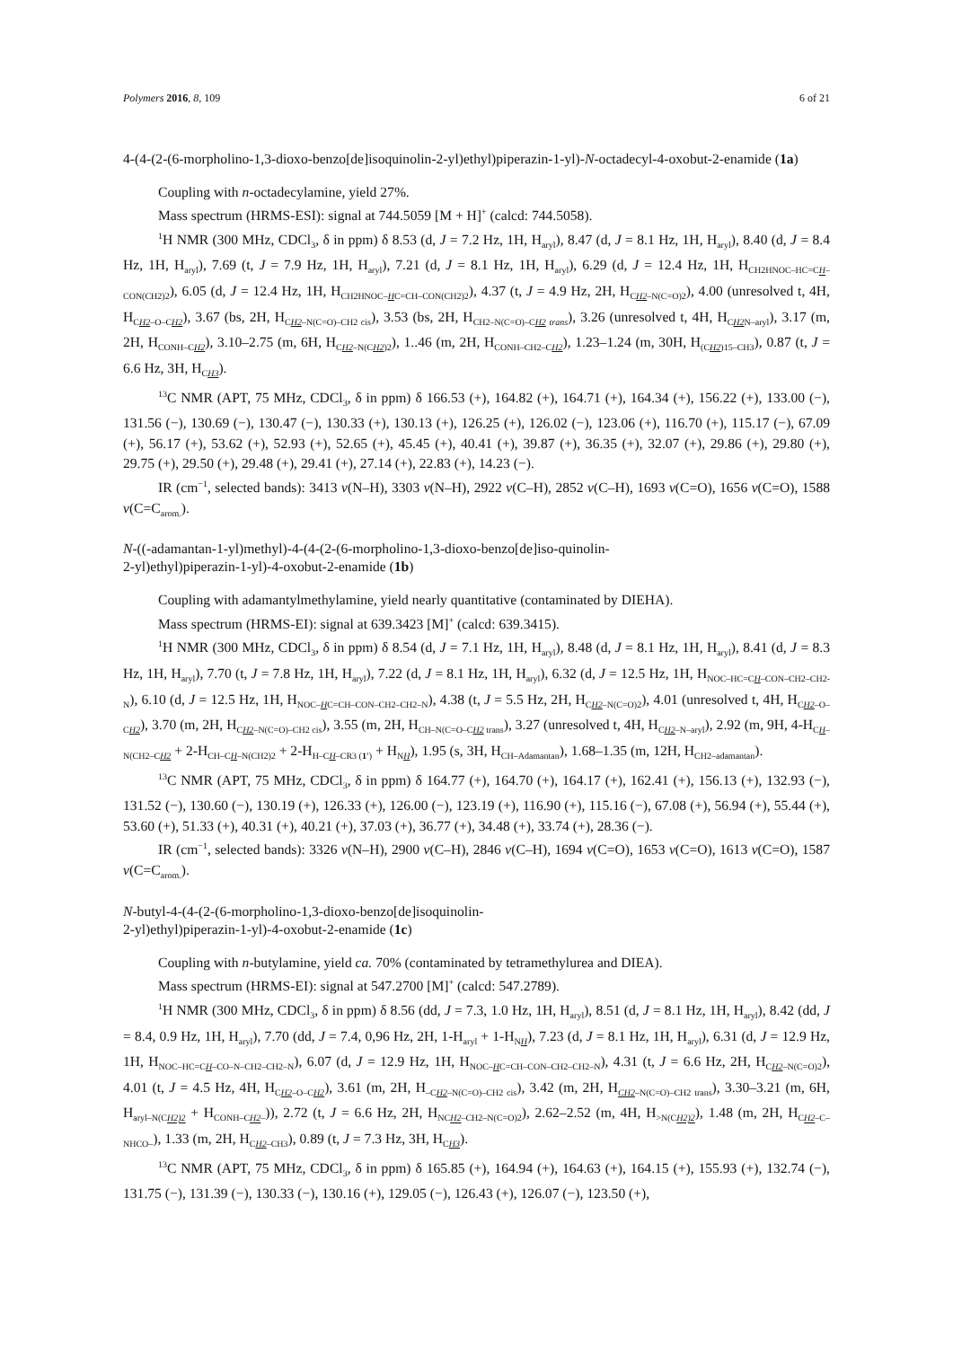Polymers 2016, 8, 109 6 of 21
4-(4-(2-(6-morpholino-1,3-dioxo-benzo[de]isoquinolin-2-yl)ethyl)piperazin-1-yl)-N-octadecyl-4-oxobut-2-enamide (1a)
Coupling with n-octadecylamine, yield 27%.
Mass spectrum (HRMS-ESI): signal at 744.5059 [M + H]<sup>+</sup> (calcd: 744.5058).
<sup>1</sup>H NMR (300 MHz, CDCl<sub>3</sub>, δ in ppm) δ 8.53 (d, J = 7.2 Hz, 1H, H<sub>aryl</sub>), 8.47 (d, J = 8.1 Hz, 1H, H<sub>aryl</sub>), 8.40 (d, J = 8.4 Hz, 1H, H<sub>aryl</sub>), 7.69 (t, J = 7.9 Hz, 1H, H<sub>aryl</sub>), 7.21 (d, J = 8.1 Hz, 1H, H<sub>aryl</sub>), 6.29 (d, J = 12.4 Hz, 1H, H<sub>CH2HNOC–HC=CH–CON(CH2)2</sub>), 6.05 (d, J = 12.4 Hz, 1H, H<sub>CH2HNOC–HC=CH–CON(CH2)2</sub>), 4.37 (t, J = 4.9 Hz, 2H, H<sub>CH2–N(C=O)2</sub>), 4.00 (unresolved t, 4H, H<sub>CH2–O–CH2</sub>), 3.67 (bs, 2H, H<sub>CH2–N(C=O)–CH2 cis</sub>), 3.53 (bs, 2H, H<sub>CH2–N(C=O)–CH2 trans</sub>), 3.26 (unresolved t, 4H, H<sub>CH2 N–aryl</sub>), 3.17 (m, 2H, H<sub>CONH–CH2</sub>), 3.10–2.75 (m, 6H, H<sub>CH2–N(CH2)2</sub>), 1..46 (m, 2H, H<sub>CONH–CH2–CH2</sub>), 1.23–1.24 (m, 30H, H<sub>(CH2)15–CH3</sub>), 0.87 (t, J = 6.6 Hz, 3H, H<sub>CH3</sub>).
<sup>13</sup>C NMR (APT, 75 MHz, CDCl<sub>3</sub>, δ in ppm) δ 166.53 (+), 164.82 (+), 164.71 (+), 164.34 (+), 156.22 (+), 133.00 (−), 131.56 (−), 130.69 (−), 130.47 (−), 130.33 (+), 130.13 (+), 126.25 (+), 126.02 (−), 123.06 (+), 116.70 (+), 115.17 (−), 67.09 (+), 56.17 (+), 53.62 (+), 52.93 (+), 52.65 (+), 45.45 (+), 40.41 (+), 39.87 (+), 36.35 (+), 32.07 (+), 29.86 (+), 29.80 (+), 29.75 (+), 29.50 (+), 29.48 (+), 29.41 (+), 27.14 (+), 22.83 (+), 14.23 (−).
IR (cm<sup>−1</sup>, selected bands): 3413 ν(N–H), 3303 ν(N–H), 2922 ν(C–H), 2852 ν(C–H), 1693 ν(C=O), 1656 ν(C=O), 1588 ν(C=C<sub>arom.</sub>).
N-((-adamantan-1-yl)methyl)-4-(4-(2-(6-morpholino-1,3-dioxo-benzo[de]iso-quinolin-
2-yl)ethyl)piperazin-1-yl)-4-oxobut-2-enamide (1b)
Coupling with adamantylmethylamine, yield nearly quantitative (contaminated by DIEHA).
Mass spectrum (HRMS-EI): signal at 639.3423 [M]<sup>+</sup> (calcd: 639.3415).
<sup>1</sup>H NMR (300 MHz, CDCl<sub>3</sub>, δ in ppm) δ 8.54 (d, J = 7.1 Hz, 1H, H<sub>aryl</sub>), 8.48 (d, J = 8.1 Hz, 1H, H<sub>aryl</sub>), 8.41 (d, J = 8.3 Hz, 1H, H<sub>aryl</sub>), 7.70 (t, J = 7.8 Hz, 1H, H<sub>aryl</sub>), 7.22 (d, J = 8.1 Hz, 1H, H<sub>aryl</sub>), 6.32 (d, J = 12.5 Hz, 1H, H<sub>NOC–HC=CH–CON–CH2–CH2-N</sub>), 6.10 (d, J = 12.5 Hz, 1H, H<sub>NOC–HC=CH–CON–CH2–CH2–N</sub>), 4.38 (t, J = 5.5 Hz, 2H, H<sub>CH2–N(C=O)2</sub>), 4.01 (unresolved t, 4H, H<sub>CH2–O–CH2</sub>), 3.70 (m, 2H, H<sub>CH2–N(C=O)–CH2 cis</sub>), 3.55 (m, 2H, H<sub>CH–N(C=O–CH2 trans</sub>), 3.27 (unresolved t, 4H, H<sub>CH2–N–aryl</sub>), 2.92 (m, 9H, 4-H<sub>CH–N(CH2–CH2</sub> + 2-H<sub>CH–CH–N(CH2)2</sub> + 2-H<sub>H–CH–CR3 (1′)</sub> + H<sub>NH</sub>), 1.95 (s, 3H, H<sub>CH–Adamantan</sub>), 1.68–1.35 (m, 12H, H<sub>CH2–adamantan</sub>).
<sup>13</sup>C NMR (APT, 75 MHz, CDCl<sub>3</sub>, δ in ppm) δ 164.77 (+), 164.70 (+), 164.17 (+), 162.41 (+), 156.13 (+), 132.93 (−), 131.52 (−), 130.60 (−), 130.19 (+), 126.33 (+), 126.00 (−), 123.19 (+), 116.90 (+), 115.16 (−), 67.08 (+), 56.94 (+), 55.44 (+), 53.60 (+), 51.33 (+), 40.31 (+), 40.21 (+), 37.03 (+), 36.77 (+), 34.48 (+), 33.74 (+), 28.36 (−).
IR (cm<sup>−1</sup>, selected bands): 3326 ν(N–H), 2900 ν(C–H), 2846 ν(C–H), 1694 ν(C=O), 1653 ν(C=O), 1613 ν(C=O), 1587 ν(C=C<sub>arom.</sub>).
N-butyl-4-(4-(2-(6-morpholino-1,3-dioxo-benzo[de]isoquinolin-
2-yl)ethyl)piperazin-1-yl)-4-oxobut-2-enamide (1c)
Coupling with n-butylamine, yield ca. 70% (contaminated by tetramethylurea and DIEA).
Mass spectrum (HRMS-EI): signal at 547.2700 [M]<sup>+</sup> (calcd: 547.2789).
<sup>1</sup>H NMR (300 MHz, CDCl<sub>3</sub>, δ in ppm) δ 8.56 (dd, J = 7.3, 1.0 Hz, 1H, H<sub>aryl</sub>), 8.51 (d, J = 8.1 Hz, 1H, H<sub>aryl</sub>), 8.42 (dd, J = 8.4, 0.9 Hz, 1H, H<sub>aryl</sub>), 7.70 (dd, J = 7.4, 0,96 Hz, 2H, 1-H<sub>aryl</sub> + 1-H<sub>NH</sub>), 7.23 (d, J = 8.1 Hz, 1H, H<sub>aryl</sub>), 6.31 (d, J = 12.9 Hz, 1H, H<sub>NOC–HC=CH–CO–N–CH2–CH2–N</sub>), 6.07 (d, J = 12.9 Hz, 1H, H<sub>NOC–HC=CH–CON–CH2–CH2–N</sub>), 4.31 (t, J = 6.6 Hz, 2H, H<sub>CH2–N(C=O)2</sub>), 4.01 (t, J = 4.5 Hz, 4H, H<sub>CH2–O–CH2</sub>), 3.61 (m, 2H, H<sub>–CH2–N(C=O)–CH2 cis</sub>), 3.42 (m, 2H, H<sub>CH2–N(C=O)–CH2 trans</sub>), 3.30–3.21 (m, 6H, H<sub>aryl–N(CH2)2</sub> + H<sub>CONH–CH2–</sub>)), 2.72 (t, J = 6.6 Hz, 2H, H<sub>NCH2–CH2–N(C=O)2</sub>), 2.62–2.52 (m, 4H, H<sub>>N(CH2)2</sub>), 1.48 (m, 2H, H<sub>CH2–C–NHCO–</sub>), 1.33 (m, 2H, H<sub>CH2–CH3</sub>), 0.89 (t, J = 7.3 Hz, 3H, H<sub>CH3</sub>).
<sup>13</sup>C NMR (APT, 75 MHz, CDCl<sub>3</sub>, δ in ppm) δ 165.85 (+), 164.94 (+), 164.63 (+), 164.15 (+), 155.93 (+), 132.74 (−), 131.75 (−), 131.39 (−), 130.33 (−), 130.16 (+), 129.05 (−), 126.43 (+), 126.07 (−), 123.50 (+),